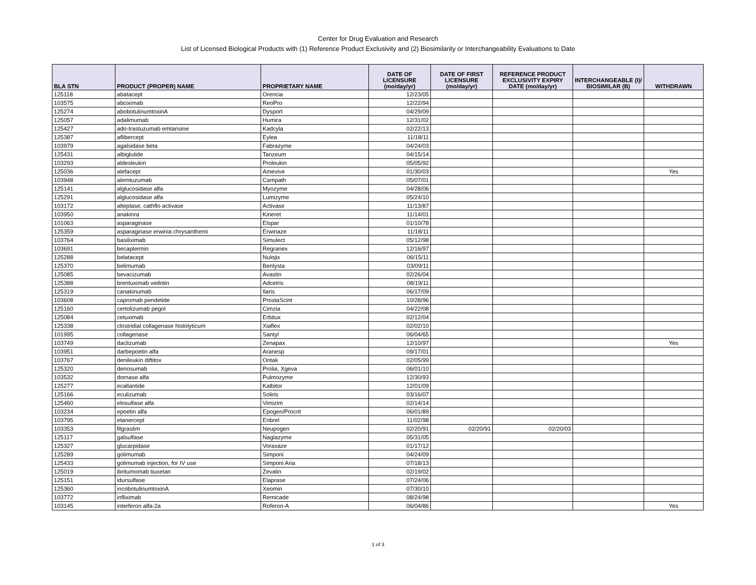Center for Drug Evaluation and Research
List of Licensed Biological Products with (1) Reference Product Exclusivity and (2) Biosimilarity or Interchangeability Evaluations to Date
| BLA STN | PRODUCT (PROPER) NAME | PROPRIETARY NAME | DATE OF LICENSURE (mo/day/yr) | DATE OF FIRST LICENSURE (mo/day/yr) | REFERENCE PRODUCT EXCLUSIVITY EXPIRY DATE (mo/day/yr) | INTERCHANGEABLE (I)/ BIOSIMILAR (B) | WITHDRAWN |
| --- | --- | --- | --- | --- | --- | --- | --- |
| 125118 | abatacept | Orencia | 12/23/05 | | | | |
| 103575 | abciximab | ReoPro | 12/22/94 | | | | |
| 125274 | abobotulinumtoxinA | Dysport | 04/29/09 | | | | |
| 125057 | adalimumab | Humira | 12/31/02 | | | | |
| 125427 | ado-trastuzumab emtansine | Kadcyla | 02/22/13 | | | | |
| 125387 | aflibercept | Eylea | 11/18/11 | | | | |
| 103979 | agalsidase beta | Fabrazyme | 04/24/03 | | | | |
| 125431 | albiglutide | Tanzeum | 04/15/14 | | | | |
| 103293 | aldesleukin | Proleukin | 05/05/92 | | | | |
| 125036 | alefacept | Amevive | 01/30/03 | | | | Yes |
| 103948 | alemtuzumab | Campath | 05/07/01 | | | | |
| 125141 | alglucosidase alfa | Myozyme | 04/28/06 | | | | |
| 125291 | alglucosidase alfa | Lumizyme | 05/24/10 | | | | |
| 103172 | alteplase, cathflo activase | Activase | 11/13/87 | | | | |
| 103950 | anakinra | Kineret | 11/14/01 | | | | |
| 101063 | asparaginase | Elspar | 01/10/78 | | | | |
| 125359 | asparaginase erwinia chrysanthemi | Erwinaze | 11/18/11 | | | | |
| 103764 | basiliximab | Simulect | 05/12/98 | | | | |
| 103691 | becaplermin | Regranex | 12/16/97 | | | | |
| 125288 | belatacept | Nulojix | 06/15/11 | | | | |
| 125370 | belimumab | Benlysta | 03/09/11 | | | | |
| 125085 | bevacizumab | Avastin | 02/26/04 | | | | |
| 125388 | brentuximab vedotin | Adcetris | 08/19/11 | | | | |
| 125319 | canakinumab | Ilaris | 06/17/09 | | | | |
| 103608 | capromab pendetide | ProstaScint | 10/28/96 | | | | |
| 125160 | certolizumab pegol | Cimzia | 04/22/08 | | | | |
| 125084 | cetuximab | Erbitux | 02/12/04 | | | | |
| 125338 | clostridial collagenase histolyticum | Xiaflex | 02/02/10 | | | | |
| 101995 | collagenase | Santyl | 06/04/65 | | | | |
| 103749 | daclizumab | Zenapax | 12/10/97 | | | | Yes |
| 103951 | darbepoetin alfa | Aranesp | 09/17/01 | | | | |
| 103767 | denileukin diftitox | Ontak | 02/05/99 | | | | |
| 125320 | denosumab | Prolia, Xgeva | 06/01/10 | | | | |
| 103532 | dornase alfa | Pulmozyme | 12/30/93 | | | | |
| 125277 | ecallantide | Kalbitor | 12/01/09 | | | | |
| 125166 | eculizumab | Soliris | 03/16/07 | | | | |
| 125460 | elosulfase alfa | Vimizim | 02/14/14 | | | | |
| 103234 | epoetin alfa | Epogen/Procrit | 06/01/89 | | | | |
| 103795 | etanercept | Enbrel | 11/02/98 | | | | |
| 103353 | filgrastim | Neupogen | 02/20/91 | 02/20/91 | 02/20/03 | | |
| 125117 | galsulfase | Naglazyme | 05/31/05 | | | | |
| 125327 | glucarpidase | Voraxaze | 01/17/12 | | | | |
| 125289 | golimumab | Simponi | 04/24/09 | | | | |
| 125433 | golimumab injection, for IV use | Simponi Aria | 07/18/13 | | | | |
| 125019 | ibritumomab tiuxetan | Zevalin | 02/19/02 | | | | |
| 125151 | idursulfase | Elaprase | 07/24/06 | | | | |
| 125360 | incobotulinumtoxinA | Xeomin | 07/30/10 | | | | |
| 103772 | infliximab | Remicade | 08/24/98 | | | | |
| 103145 | interferon alfa-2a | Roferon-A | 06/04/86 | | | | Yes |
1 of 3